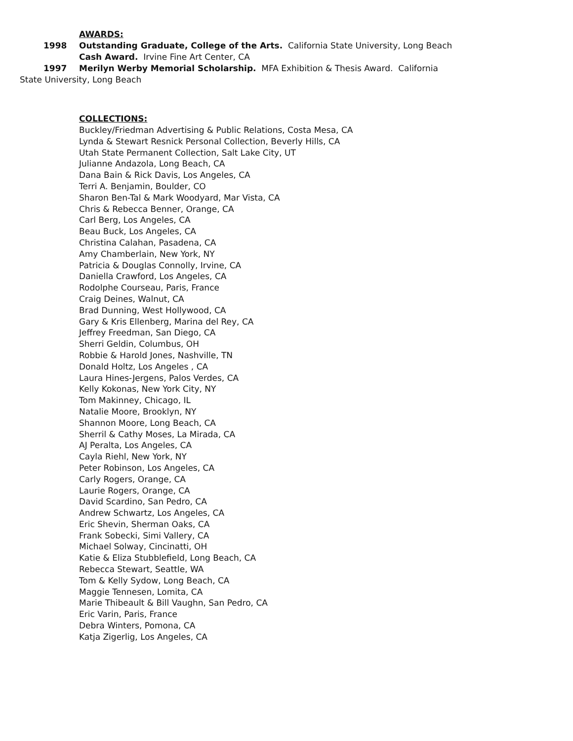AWARDS:
1998 Outstanding Graduate, College of the Arts. California State University, Long Beach
Cash Award. Irvine Fine Art Center, CA
1997 Merilyn Werby Memorial Scholarship. MFA Exhibition & Thesis Award. California
State University, Long Beach
COLLECTIONS:
Buckley/Friedman Advertising & Public Relations, Costa Mesa, CA
Lynda & Stewart Resnick Personal Collection, Beverly Hills, CA
Utah State Permanent Collection, Salt Lake City, UT
Julianne Andazola, Long Beach, CA
Dana Bain & Rick Davis, Los Angeles, CA
Terri A. Benjamin, Boulder, CO
Sharon Ben-Tal & Mark Woodyard, Mar Vista, CA
Chris & Rebecca Benner, Orange, CA
Carl Berg, Los Angeles, CA
Beau Buck, Los Angeles, CA
Christina Calahan, Pasadena, CA
Amy Chamberlain, New York, NY
Patricia & Douglas Connolly, Irvine, CA
Daniella Crawford, Los Angeles, CA
Rodolphe Courseau, Paris, France
Craig Deines, Walnut, CA
Brad Dunning, West Hollywood, CA
Gary & Kris Ellenberg, Marina del Rey, CA
Jeffrey Freedman, San Diego, CA
Sherri Geldin, Columbus, OH
Robbie & Harold Jones, Nashville, TN
Donald Holtz, Los Angeles , CA
Laura Hines-Jergens, Palos Verdes, CA
Kelly Kokonas, New York City, NY
Tom Makinney, Chicago, IL
Natalie Moore, Brooklyn, NY
Shannon Moore, Long Beach, CA
Sherril & Cathy Moses, La Mirada, CA
AJ Peralta, Los Angeles, CA
Cayla Riehl, New York, NY
Peter Robinson, Los Angeles, CA
Carly Rogers, Orange, CA
Laurie Rogers, Orange, CA
David Scardino, San Pedro, CA
Andrew Schwartz, Los Angeles, CA
Eric Shevin, Sherman Oaks, CA
Frank Sobecki, Simi Vallery, CA
Michael Solway, Cincinatti, OH
Katie & Eliza Stubblefield, Long Beach, CA
Rebecca Stewart, Seattle, WA
Tom & Kelly Sydow, Long Beach, CA
Maggie Tennesen, Lomita, CA
Marie Thibeault & Bill Vaughn, San Pedro, CA
Eric Varin, Paris, France
Debra Winters, Pomona, CA
Katja Zigerlig, Los Angeles, CA